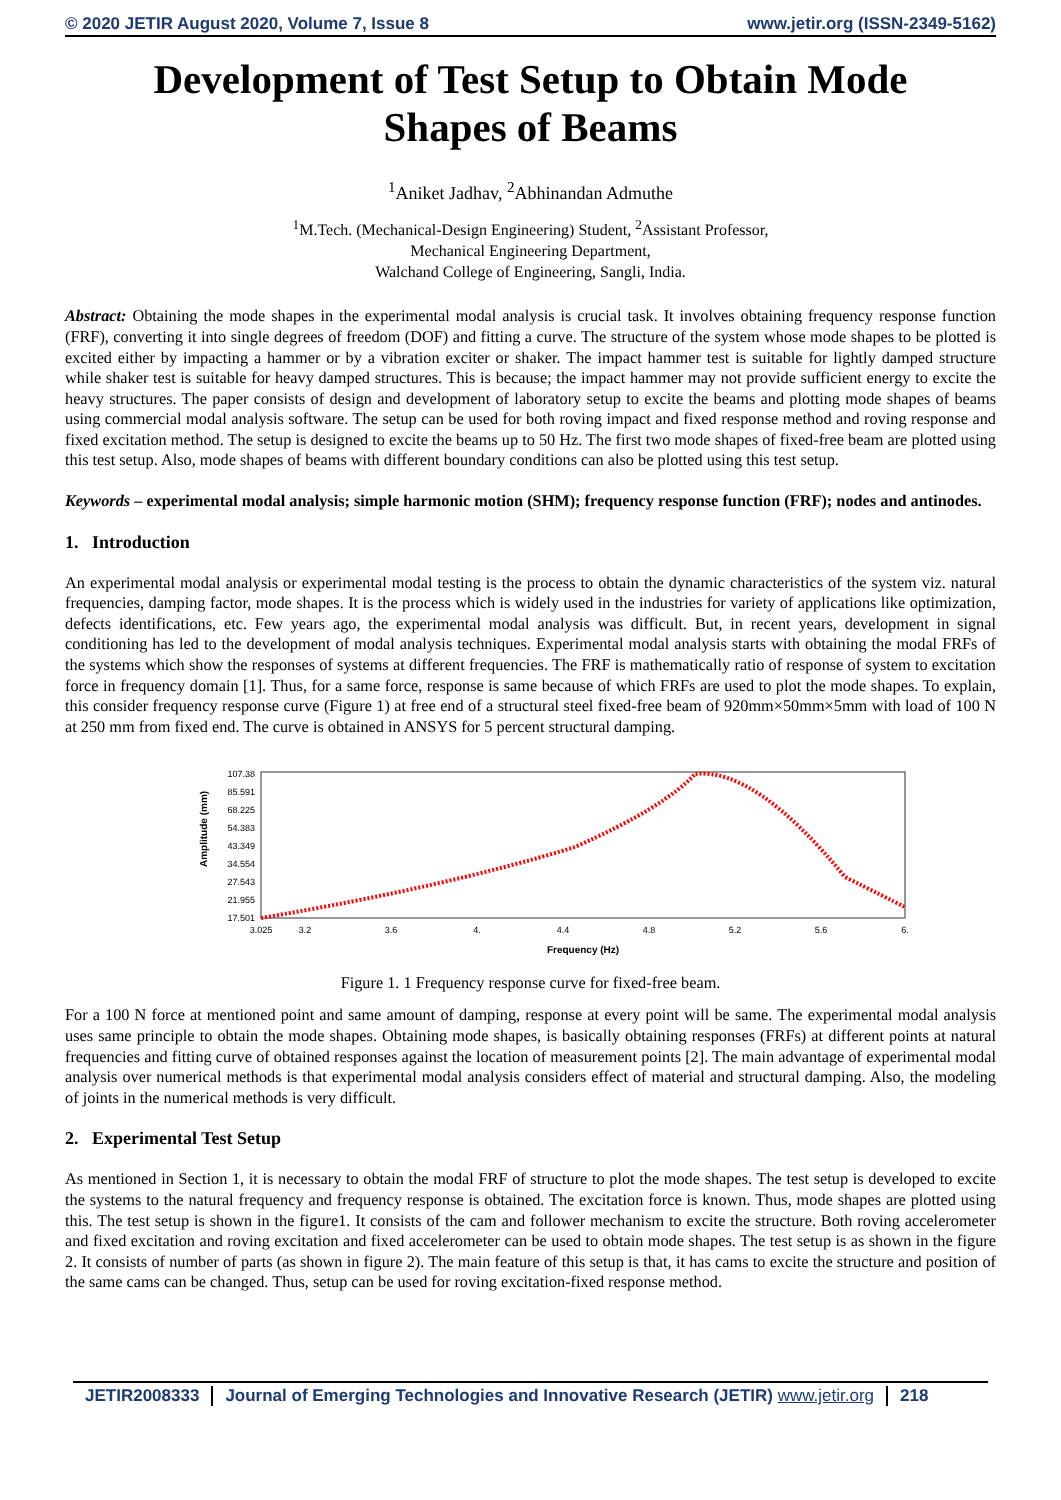© 2020 JETIR August 2020, Volume 7, Issue 8 www.jetir.org (ISSN-2349-5162)
Development of Test Setup to Obtain Mode Shapes of Beams
<sup>1</sup> Aniket Jadhav, <sup>2</sup>Abhinandan Admuthe
<sup>1</sup> M.Tech. (Mechanical-Design Engineering) Student, <sup>2</sup>Assistant Professor,
Mechanical Engineering Department,
Walchand College of Engineering, Sangli, India.
Abstract: Obtaining the mode shapes in the experimental modal analysis is crucial task. It involves obtaining frequency response function (FRF), converting it into single degrees of freedom (DOF) and fitting a curve. The structure of the system whose mode shapes to be plotted is excited either by impacting a hammer or by a vibration exciter or shaker. The impact hammer test is suitable for lightly damped structure while shaker test is suitable for heavy damped structures. This is because; the impact hammer may not provide sufficient energy to excite the heavy structures. The paper consists of design and development of laboratory setup to excite the beams and plotting mode shapes of beams using commercial modal analysis software. The setup can be used for both roving impact and fixed response method and roving response and fixed excitation method. The setup is designed to excite the beams up to 50 Hz. The first two mode shapes of fixed-free beam are plotted using this test setup. Also, mode shapes of beams with different boundary conditions can also be plotted using this test setup.
Keywords – experimental modal analysis; simple harmonic motion (SHM); frequency response function (FRF); nodes and antinodes.
1. Introduction
An experimental modal analysis or experimental modal testing is the process to obtain the dynamic characteristics of the system viz. natural frequencies, damping factor, mode shapes. It is the process which is widely used in the industries for variety of applications like optimization, defects identifications, etc. Few years ago, the experimental modal analysis was difficult. But, in recent years, development in signal conditioning has led to the development of modal analysis techniques. Experimental modal analysis starts with obtaining the modal FRFs of the systems which show the responses of systems at different frequencies. The FRF is mathematically ratio of response of system to excitation force in frequency domain [1]. Thus, for a same force, response is same because of which FRFs are used to plot the mode shapes. To explain, this consider frequency response curve (Figure 1) at free end of a structural steel fixed-free beam of 920mm×50mm×5mm with load of 100 N at 250 mm from fixed end. The curve is obtained in ANSYS for 5 percent structural damping.
Amplitude (mm)
107.38
85.591
68.225
54.383
43.349
34.554
27.543
21.955
17.501
3.025
3.2
3.6
4.
4.4
4.8
5.2
5.6
6.
Frequency (Hz)
Figure 1. 1 Frequency response curve for fixed-free beam.
For a 100 N force at mentioned point and same amount of damping, response at every point will be same. The experimental modal analysis uses same principle to obtain the mode shapes. Obtaining mode shapes, is basically obtaining responses (FRFs) at different points at natural frequencies and fitting curve of obtained responses against the location of measurement points [2]. The main advantage of experimental modal analysis over numerical methods is that experimental modal analysis considers effect of material and structural damping. Also, the modeling of joints in the numerical methods is very difficult.
2. Experimental Test Setup
As mentioned in Section 1, it is necessary to obtain the modal FRF of structure to plot the mode shapes. The test setup is developed to excite the systems to the natural frequency and frequency response is obtained. The excitation force is known. Thus, mode shapes are plotted using this. The test setup is shown in the figure1. It consists of the cam and follower mechanism to excite the structure. Both roving accelerometer and fixed excitation and roving excitation and fixed accelerometer can be used to obtain mode shapes. The test setup is as shown in the figure 2. It consists of number of parts (as shown in figure 2). The main feature of this setup is that, it has cams to excite the structure and position of the same cams can be changed. Thus, setup can be used for roving excitation-fixed response method.
JETIR2008333 Journal of Emerging Technologies and Innovative Research (JETIR) www.jetir.org 218